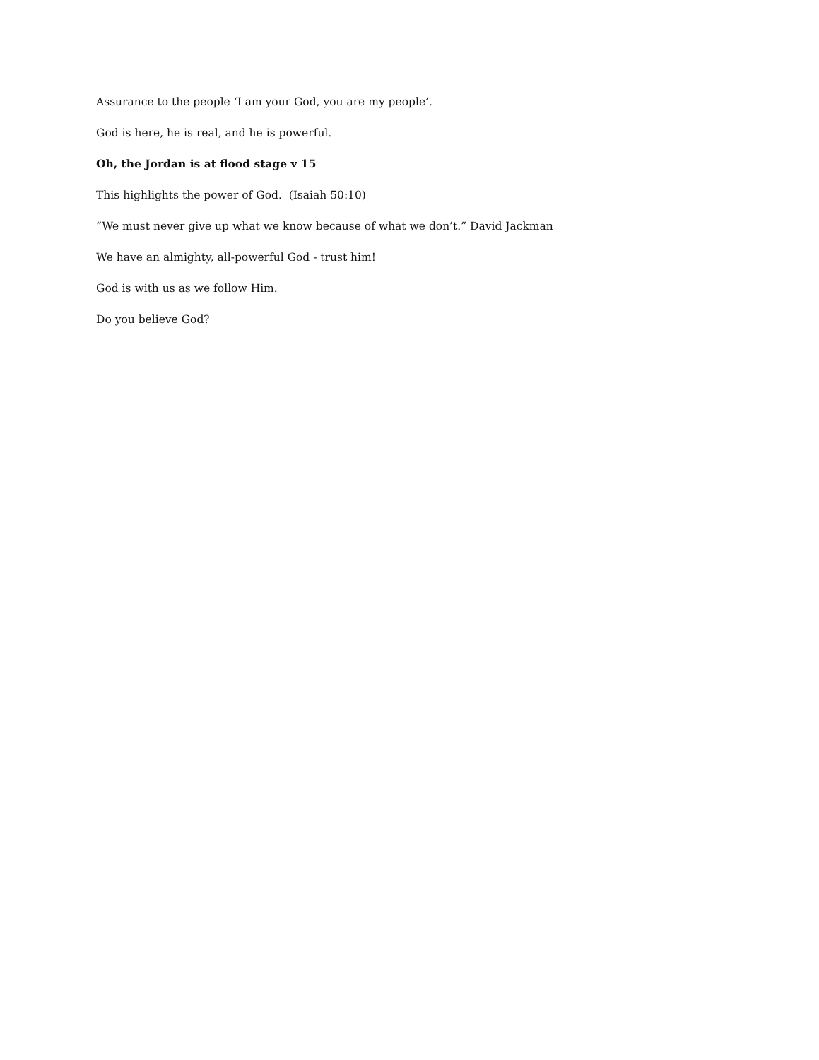Assurance to the people ‘I am your God, you are my people’.
God is here, he is real, and he is powerful.
Oh, the Jordan is at flood stage v 15
This highlights the power of God. (Isaiah 50:10)
“We must never give up what we know because of what we don’t.” David Jackman
We have an almighty, all-powerful God - trust him!
God is with us as we follow Him.
Do you believe God?